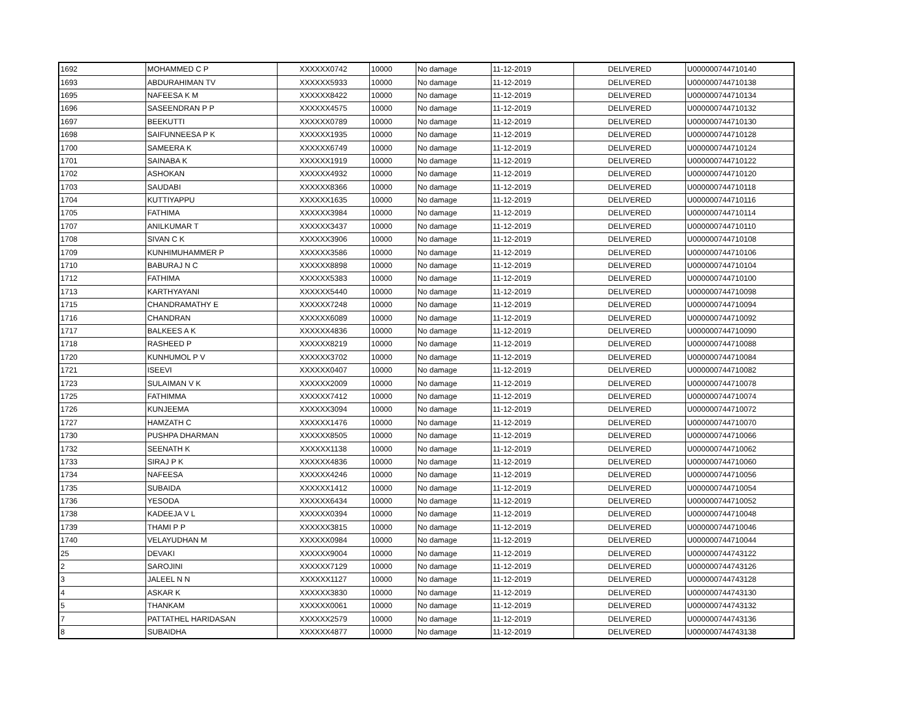| 1692 | MOHAMMED C P | XXXXXX0742 | 10000 | No damage | 11-12-2019 | DELIVERED | U000000744710140 |
| 1693 | ABDURAHIMAN TV | XXXXXX5933 | 10000 | No damage | 11-12-2019 | DELIVERED | U000000744710138 |
| 1695 | NAFEESA K M | XXXXXX8422 | 10000 | No damage | 11-12-2019 | DELIVERED | U000000744710134 |
| 1696 | SASEENDRAN P P | XXXXXX4575 | 10000 | No damage | 11-12-2019 | DELIVERED | U000000744710132 |
| 1697 | BEEKUTTI | XXXXXX0789 | 10000 | No damage | 11-12-2019 | DELIVERED | U000000744710130 |
| 1698 | SAIFUNNEESA P K | XXXXXX1935 | 10000 | No damage | 11-12-2019 | DELIVERED | U000000744710128 |
| 1700 | SAMEERA K | XXXXXX6749 | 10000 | No damage | 11-12-2019 | DELIVERED | U000000744710124 |
| 1701 | SAINABA K | XXXXXX1919 | 10000 | No damage | 11-12-2019 | DELIVERED | U000000744710122 |
| 1702 | ASHOKAN | XXXXXX4932 | 10000 | No damage | 11-12-2019 | DELIVERED | U000000744710120 |
| 1703 | SAUDABI | XXXXXX8366 | 10000 | No damage | 11-12-2019 | DELIVERED | U000000744710118 |
| 1704 | KUTTIYAPPU | XXXXXX1635 | 10000 | No damage | 11-12-2019 | DELIVERED | U000000744710116 |
| 1705 | FATHIMA | XXXXXX3984 | 10000 | No damage | 11-12-2019 | DELIVERED | U000000744710114 |
| 1707 | ANILKUMAR T | XXXXXX3437 | 10000 | No damage | 11-12-2019 | DELIVERED | U000000744710110 |
| 1708 | SIVAN C K | XXXXXX3906 | 10000 | No damage | 11-12-2019 | DELIVERED | U000000744710108 |
| 1709 | KUNHIMUHAMMER P | XXXXXX3586 | 10000 | No damage | 11-12-2019 | DELIVERED | U000000744710106 |
| 1710 | BABURAJ N C | XXXXXX8898 | 10000 | No damage | 11-12-2019 | DELIVERED | U000000744710104 |
| 1712 | FATHIMA | XXXXXX5383 | 10000 | No damage | 11-12-2019 | DELIVERED | U000000744710100 |
| 1713 | KARTHYAYANI | XXXXXX5440 | 10000 | No damage | 11-12-2019 | DELIVERED | U000000744710098 |
| 1715 | CHANDRAMATHY E | XXXXXX7248 | 10000 | No damage | 11-12-2019 | DELIVERED | U000000744710094 |
| 1716 | CHANDRAN | XXXXXX6089 | 10000 | No damage | 11-12-2019 | DELIVERED | U000000744710092 |
| 1717 | BALKEES A K | XXXXXX4836 | 10000 | No damage | 11-12-2019 | DELIVERED | U000000744710090 |
| 1718 | RASHEED P | XXXXXX8219 | 10000 | No damage | 11-12-2019 | DELIVERED | U000000744710088 |
| 1720 | KUNHUMOL P V | XXXXXX3702 | 10000 | No damage | 11-12-2019 | DELIVERED | U000000744710084 |
| 1721 | ISEEVI | XXXXXX0407 | 10000 | No damage | 11-12-2019 | DELIVERED | U000000744710082 |
| 1723 | SULAIMAN V K | XXXXXX2009 | 10000 | No damage | 11-12-2019 | DELIVERED | U000000744710078 |
| 1725 | FATHIMMA | XXXXXX7412 | 10000 | No damage | 11-12-2019 | DELIVERED | U000000744710074 |
| 1726 | KUNJEEMA | XXXXXX3094 | 10000 | No damage | 11-12-2019 | DELIVERED | U000000744710072 |
| 1727 | HAMZATH C | XXXXXX1476 | 10000 | No damage | 11-12-2019 | DELIVERED | U000000744710070 |
| 1730 | PUSHPA DHARMAN | XXXXXX8505 | 10000 | No damage | 11-12-2019 | DELIVERED | U000000744710066 |
| 1732 | SEENATH K | XXXXXX1138 | 10000 | No damage | 11-12-2019 | DELIVERED | U000000744710062 |
| 1733 | SIRAJ P K | XXXXXX4836 | 10000 | No damage | 11-12-2019 | DELIVERED | U000000744710060 |
| 1734 | NAFEESA | XXXXXX4246 | 10000 | No damage | 11-12-2019 | DELIVERED | U000000744710056 |
| 1735 | SUBAIDA | XXXXXX1412 | 10000 | No damage | 11-12-2019 | DELIVERED | U000000744710054 |
| 1736 | YESODA | XXXXXX6434 | 10000 | No damage | 11-12-2019 | DELIVERED | U000000744710052 |
| 1738 | KADEEJA V L | XXXXXX0394 | 10000 | No damage | 11-12-2019 | DELIVERED | U000000744710048 |
| 1739 | THAMI P P | XXXXXX3815 | 10000 | No damage | 11-12-2019 | DELIVERED | U000000744710046 |
| 1740 | VELAYUDHAN M | XXXXXX0984 | 10000 | No damage | 11-12-2019 | DELIVERED | U000000744710044 |
| 25 | DEVAKI | XXXXXX9004 | 10000 | No damage | 11-12-2019 | DELIVERED | U000000744743122 |
| 2 | SAROJINI | XXXXXX7129 | 10000 | No damage | 11-12-2019 | DELIVERED | U000000744743126 |
| 3 | JALEEL N N | XXXXXX1127 | 10000 | No damage | 11-12-2019 | DELIVERED | U000000744743128 |
| 4 | ASKAR K | XXXXXX3830 | 10000 | No damage | 11-12-2019 | DELIVERED | U000000744743130 |
| 5 | THANKAM | XXXXXX0061 | 10000 | No damage | 11-12-2019 | DELIVERED | U000000744743132 |
| 7 | PATTATHEL HARIDASAN | XXXXXX2579 | 10000 | No damage | 11-12-2019 | DELIVERED | U000000744743136 |
| 8 | SUBAIDHA | XXXXXX4877 | 10000 | No damage | 11-12-2019 | DELIVERED | U000000744743138 |